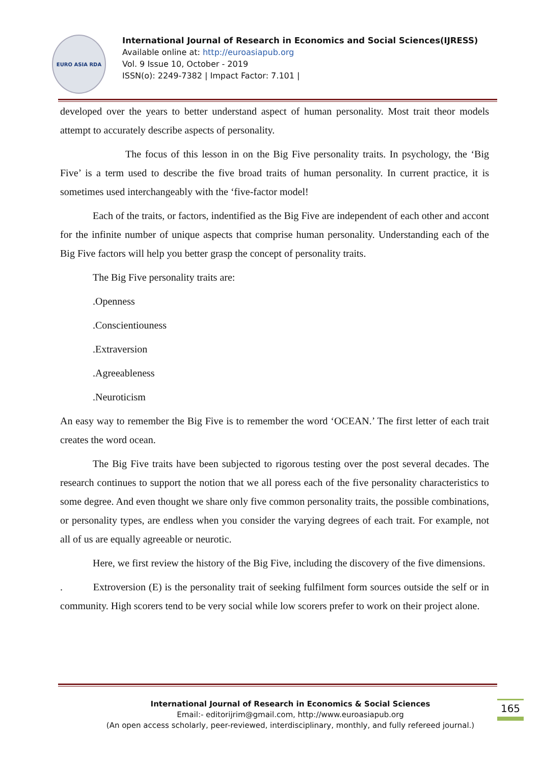EURO ASIA RDA
International Journal of Research in Economics and Social Sciences(IJRESS)
Available online at: http://euroasiapub.org
Vol. 9 Issue 10, October - 2019
ISSN(o): 2249-7382 | Impact Factor: 7.101 |
developed over the years to better understand aspect of human personality. Most trait theor models attempt to accurately describe aspects of personality.
The focus of this lesson in on the Big Five personality traits. In psychology, the ‘Big Five’ is a term used to describe the five broad traits of human personality. In current practice, it is sometimes used interchangeably with the ‘five-factor model!
Each of the traits, or factors, indentified as the Big Five are independent of each other and accont for the infinite number of unique aspects that comprise human personality. Understanding each of the Big Five factors will help you better grasp the concept of personality traits.
The Big Five personality traits are:
.Openness
.Conscientiouness
.Extraversion
.Agreeableness
.Neuroticism
An easy way to remember the Big Five is to remember the word ‘OCEAN.’ The first letter of each trait creates the word ocean.
The Big Five traits have been subjected to rigorous testing over the post several decades. The research continues to support the notion that we all poress each of the five personality characteristics to some degree. And even thought we share only five common personality traits, the possible combinations, or personality types, are endless when you consider the varying degrees of each trait. For example, not all of us are equally agreeable or neurotic.
Here, we first review the history of the Big Five, including the discovery of the five dimensions.
. Extroversion (E) is the personality trait of seeking fulfilment form sources outside the self or in community. High scorers tend to be very social while low scorers prefer to work on their project alone.
International Journal of Research in Economics & Social Sciences
Email:- editorijrim@gmail.com, http://www.euroasiapub.org
(An open access scholarly, peer-reviewed, interdisciplinary, monthly, and fully refereed journal.)
165